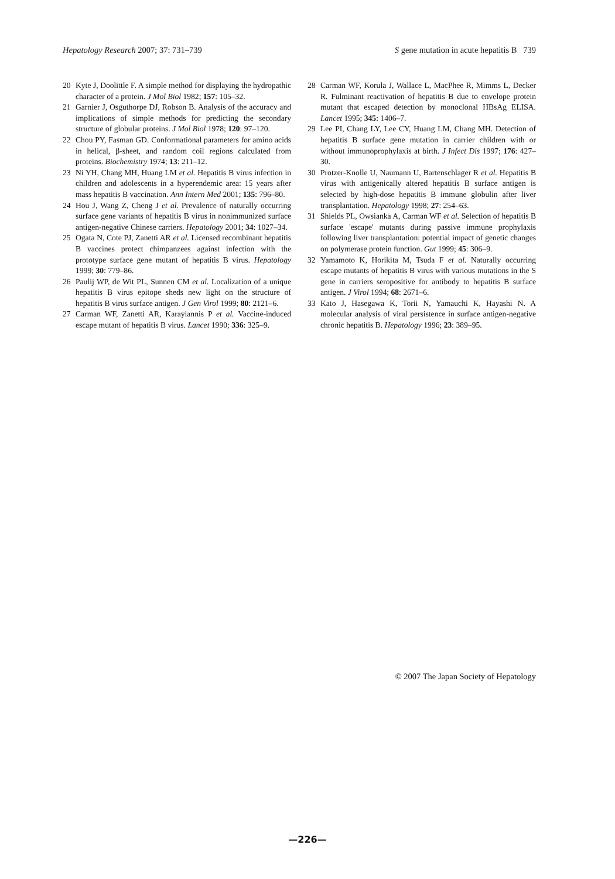Hepatology Research 2007; 37: 731–739 S gene mutation in acute hepatitis B 739
20 Kyte J, Doolittle F. A simple method for displaying the hydropathic character of a protein. J Mol Biol 1982; 157: 105–32.
21 Garnier J, Osguthorpe DJ, Robson B. Analysis of the accuracy and implications of simple methods for predicting the secondary structure of globular proteins. J Mol Biol 1978; 120: 97–120.
22 Chou PY, Fasman GD. Conformational parameters for amino acids in helical, β-sheet, and random coil regions calculated from proteins. Biochemistry 1974; 13: 211–12.
23 Ni YH, Chang MH, Huang LM et al. Hepatitis B virus infection in children and adolescents in a hyperendemic area: 15 years after mass hepatitis B vaccination. Ann Intern Med 2001; 135: 796–80.
24 Hou J, Wang Z, Cheng J et al. Prevalence of naturally occurring surface gene variants of hepatitis B virus in nonimmunized surface antigen-negative Chinese carriers. Hepatology 2001; 34: 1027–34.
25 Ogata N, Cote PJ, Zanetti AR et al. Licensed recombinant hepatitis B vaccines protect chimpanzees against infection with the prototype surface gene mutant of hepatitis B virus. Hepatology 1999; 30: 779–86.
26 Paulij WP, de Wit PL, Sunnen CM et al. Localization of a unique hepatitis B virus epitope sheds new light on the structure of hepatitis B virus surface antigen. J Gen Virol 1999; 80: 2121–6.
27 Carman WF, Zanetti AR, Karayiannis P et al. Vaccine-induced escape mutant of hepatitis B virus. Lancet 1990; 336: 325–9.
28 Carman WF, Korula J, Wallace L, MacPhee R, Mimms L, Decker R. Fulminant reactivation of hepatitis B due to envelope protein mutant that escaped detection by monoclonal HBsAg ELISA. Lancet 1995; 345: 1406–7.
29 Lee PI, Chang LY, Lee CY, Huang LM, Chang MH. Detection of hepatitis B surface gene mutation in carrier children with or without immunoprophylaxis at birth. J Infect Dis 1997; 176: 427–30.
30 Protzer-Knolle U, Naumann U, Bartenschlager R et al. Hepatitis B virus with antigenically altered hepatitis B surface antigen is selected by high-dose hepatitis B immune globulin after liver transplantation. Hepatology 1998; 27: 254–63.
31 Shields PL, Owsianka A, Carman WF et al. Selection of hepatitis B surface 'escape' mutants during passive immune prophylaxis following liver transplantation: potential impact of genetic changes on polymerase protein function. Gut 1999; 45: 306–9.
32 Yamamoto K, Horikita M, Tsuda F et al. Naturally occurring escape mutants of hepatitis B virus with various mutations in the S gene in carriers seropositive for antibody to hepatitis B surface antigen. J Virol 1994; 68: 2671–6.
33 Kato J, Hasegawa K, Torii N, Yamauchi K, Hayashi N. A molecular analysis of viral persistence in surface antigen-negative chronic hepatitis B. Hepatology 1996; 23: 389–95.
© 2007 The Japan Society of Hepatology
—226—